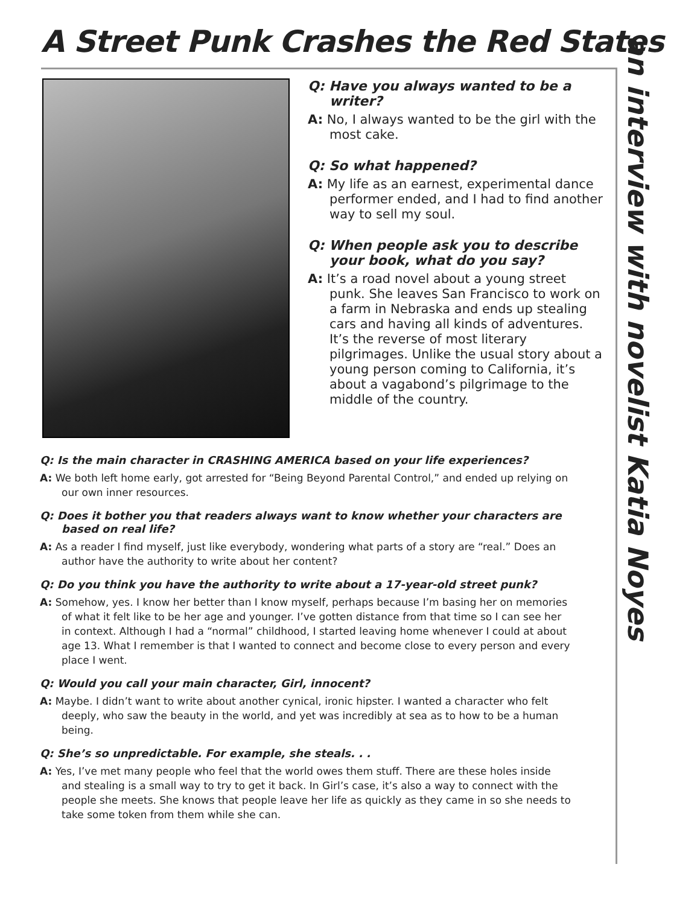A Street Punk Crashes the Red States
an interview with novelist Katia Noyes
Q: Have you always wanted to be a writer?
A: No, I always wanted to be the girl with the most cake.
Q: So what happened?
A: My life as an earnest, experimental dance performer ended, and I had to find another way to sell my soul.
Q: When people ask you to describe your book, what do you say?
A: It’s a road novel about a young street punk. She leaves San Francisco to work on a farm in Nebraska and ends up stealing cars and having all kinds of adventures. It’s the reverse of most literary pilgrimages. Unlike the usual story about a young person coming to California, it’s about a vagabond’s pilgrimage to the middle of the country.
Q: Is the main character in CRASHING AMERICA based on your life experiences?
A: We both left home early, got arrested for “Being Beyond Parental Control,” and ended up relying on our own inner resources.
Q: Does it bother you that readers always want to know whether your characters are based on real life?
A: As a reader I find myself, just like everybody, wondering what parts of a story are “real.” Does an author have the authority to write about her content?
Q: Do you think you have the authority to write about a 17-year-old street punk?
A: Somehow, yes. I know her better than I know myself, perhaps because I’m basing her on memories of what it felt like to be her age and younger. I’ve gotten distance from that time so I can see her in context. Although I had a “normal” childhood, I started leaving home whenever I could at about age 13. What I remember is that I wanted to connect and become close to every person and every place I went.
Q: Would you call your main character, Girl, innocent?
A: Maybe. I didn’t want to write about another cynical, ironic hipster. I wanted a character who felt deeply, who saw the beauty in the world, and yet was incredibly at sea as to how to be a human being.
Q: She’s so unpredictable. For example, she steals. . .
A: Yes, I’ve met many people who feel that the world owes them stuff. There are these holes inside and stealing is a small way to try to get it back. In Girl’s case, it’s also a way to connect with the people she meets. She knows that people leave her life as quickly as they came in so she needs to take some token from them while she can.